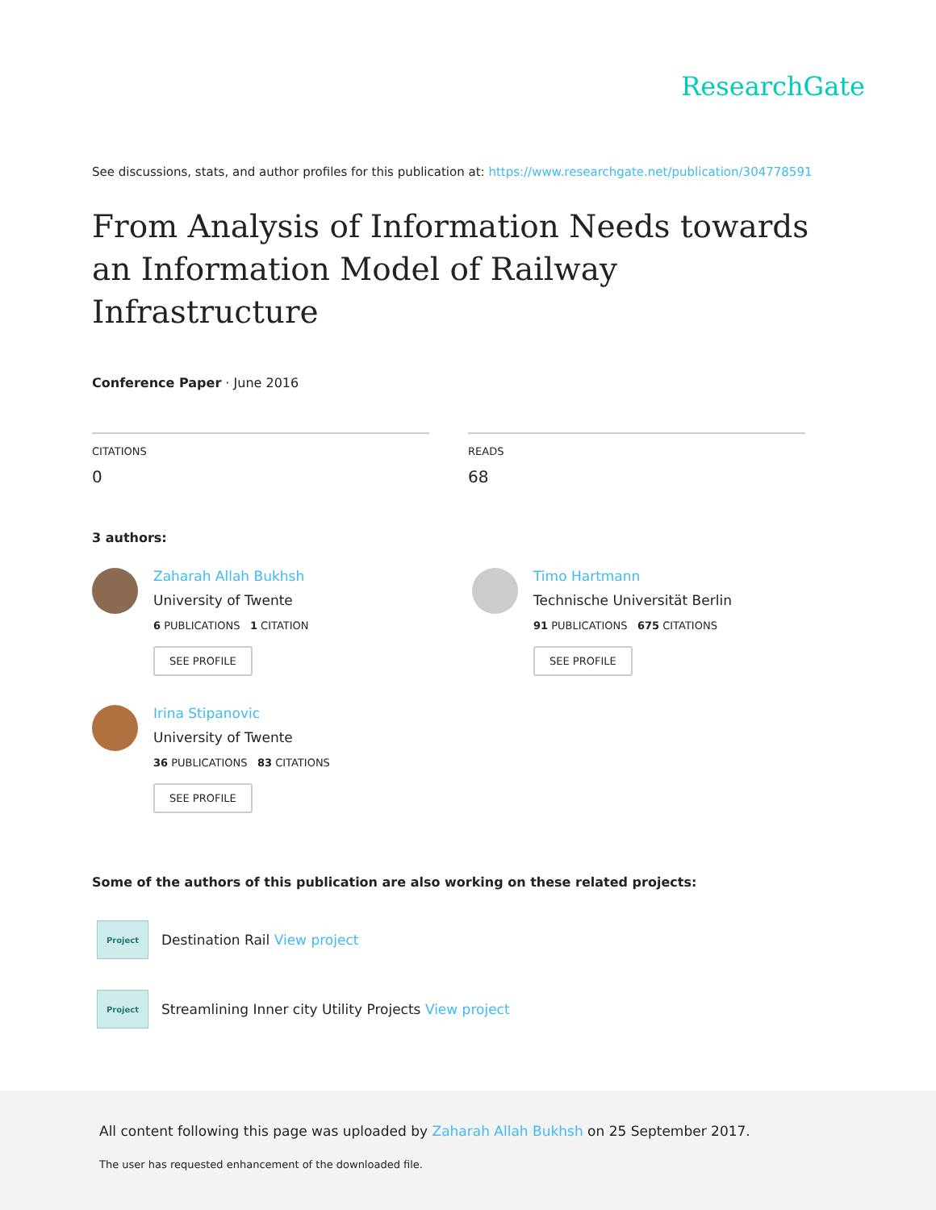ResearchGate
See discussions, stats, and author profiles for this publication at: https://www.researchgate.net/publication/304778591
From Analysis of Information Needs towards an Information Model of Railway Infrastructure
Conference Paper · June 2016
CITATIONS
0
READS
68
3 authors:
Zaharah Allah Bukhsh
University of Twente
6 PUBLICATIONS 1 CITATION
SEE PROFILE
Irina Stipanovic
University of Twente
36 PUBLICATIONS 83 CITATIONS
SEE PROFILE
Timo Hartmann
Technische Universität Berlin
91 PUBLICATIONS 675 CITATIONS
SEE PROFILE
Some of the authors of this publication are also working on these related projects:
Project
Destination Rail View project
Project
Streamlining Inner city Utility Projects View project
All content following this page was uploaded by Zaharah Allah Bukhsh on 25 September 2017.
The user has requested enhancement of the downloaded file.